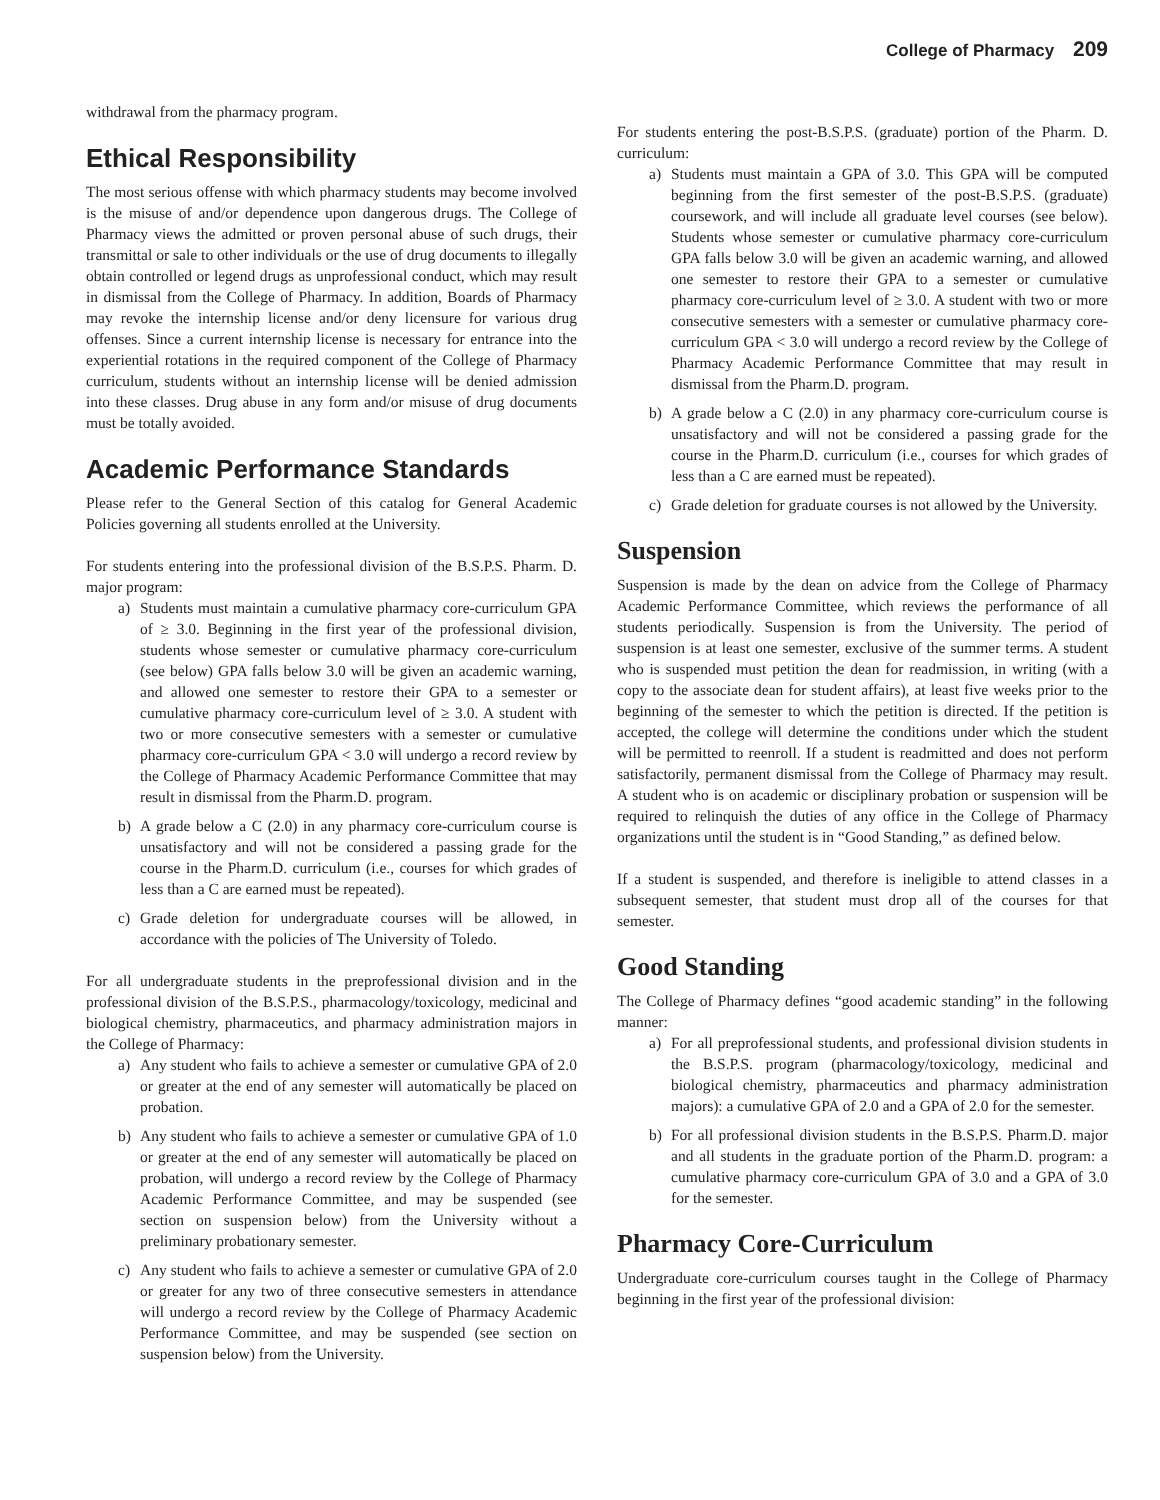College of Pharmacy 209
withdrawal from the pharmacy program.
Ethical Responsibility
The most serious offense with which pharmacy students may become involved is the misuse of and/or dependence upon dangerous drugs. The College of Pharmacy views the admitted or proven personal abuse of such drugs, their transmittal or sale to other individuals or the use of drug documents to illegally obtain controlled or legend drugs as unprofessional conduct, which may result in dismissal from the College of Pharmacy. In addition, Boards of Pharmacy may revoke the internship license and/or deny licensure for various drug offenses. Since a current internship license is necessary for entrance into the experiential rotations in the required component of the College of Pharmacy curriculum, students without an internship license will be denied admission into these classes. Drug abuse in any form and/or misuse of drug documents must be totally avoided.
Academic Performance Standards
Please refer to the General Section of this catalog for General Academic Policies governing all students enrolled at the University.
For students entering into the professional division of the B.S.P.S. Pharm. D. major program:
a) Students must maintain a cumulative pharmacy core-curriculum GPA of ≥ 3.0. Beginning in the first year of the professional division, students whose semester or cumulative pharmacy core-curriculum (see below) GPA falls below 3.0 will be given an academic warning, and allowed one semester to restore their GPA to a semester or cumulative pharmacy core-curriculum level of ≥ 3.0. A student with two or more consecutive semesters with a semester or cumulative pharmacy core-curriculum GPA < 3.0 will undergo a record review by the College of Pharmacy Academic Performance Committee that may result in dismissal from the Pharm.D. program.
b) A grade below a C (2.0) in any pharmacy core-curriculum course is unsatisfactory and will not be considered a passing grade for the course in the Pharm.D. curriculum (i.e., courses for which grades of less than a C are earned must be repeated).
c) Grade deletion for undergraduate courses will be allowed, in accordance with the policies of The University of Toledo.
For all undergraduate students in the preprofessional division and in the professional division of the B.S.P.S., pharmacology/toxicology, medicinal and biological chemistry, pharmaceutics, and pharmacy administration majors in the College of Pharmacy:
a) Any student who fails to achieve a semester or cumulative GPA of 2.0 or greater at the end of any semester will automatically be placed on probation.
b) Any student who fails to achieve a semester or cumulative GPA of 1.0 or greater at the end of any semester will automatically be placed on probation, will undergo a record review by the College of Pharmacy Academic Performance Committee, and may be suspended (see section on suspension below) from the University without a preliminary probationary semester.
c) Any student who fails to achieve a semester or cumulative GPA of 2.0 or greater for any two of three consecutive semesters in attendance will undergo a record review by the College of Pharmacy Academic Performance Committee, and may be suspended (see section on suspension below) from the University.
For students entering the post-B.S.P.S. (graduate) portion of the Pharm. D. curriculum:
a) Students must maintain a GPA of 3.0. This GPA will be computed beginning from the first semester of the post-B.S.P.S. (graduate) coursework, and will include all graduate level courses (see below). Students whose semester or cumulative pharmacy core-curriculum GPA falls below 3.0 will be given an academic warning, and allowed one semester to restore their GPA to a semester or cumulative pharmacy core-curriculum level of ≥ 3.0. A student with two or more consecutive semesters with a semester or cumulative pharmacy core-curriculum GPA < 3.0 will undergo a record review by the College of Pharmacy Academic Performance Committee that may result in dismissal from the Pharm.D. program.
b) A grade below a C (2.0) in any pharmacy core-curriculum course is unsatisfactory and will not be considered a passing grade for the course in the Pharm.D. curriculum (i.e., courses for which grades of less than a C are earned must be repeated).
c) Grade deletion for graduate courses is not allowed by the University.
Suspension
Suspension is made by the dean on advice from the College of Pharmacy Academic Performance Committee, which reviews the performance of all students periodically. Suspension is from the University. The period of suspension is at least one semester, exclusive of the summer terms. A student who is suspended must petition the dean for readmission, in writing (with a copy to the associate dean for student affairs), at least five weeks prior to the beginning of the semester to which the petition is directed. If the petition is accepted, the college will determine the conditions under which the student will be permitted to reenroll. If a student is readmitted and does not perform satisfactorily, permanent dismissal from the College of Pharmacy may result. A student who is on academic or disciplinary probation or suspension will be required to relinquish the duties of any office in the College of Pharmacy organizations until the student is in “Good Standing,” as defined below.
If a student is suspended, and therefore is ineligible to attend classes in a subsequent semester, that student must drop all of the courses for that semester.
Good Standing
The College of Pharmacy defines “good academic standing” in the following manner:
a) For all preprofessional students, and professional division students in the B.S.P.S. program (pharmacology/toxicology, medicinal and biological chemistry, pharmaceutics and pharmacy administration majors): a cumulative GPA of 2.0 and a GPA of 2.0 for the semester.
b) For all professional division students in the B.S.P.S. Pharm.D. major and all students in the graduate portion of the Pharm.D. program: a cumulative pharmacy core-curriculum GPA of 3.0 and a GPA of 3.0 for the semester.
Pharmacy Core-Curriculum
Undergraduate core-curriculum courses taught in the College of Pharmacy beginning in the first year of the professional division: